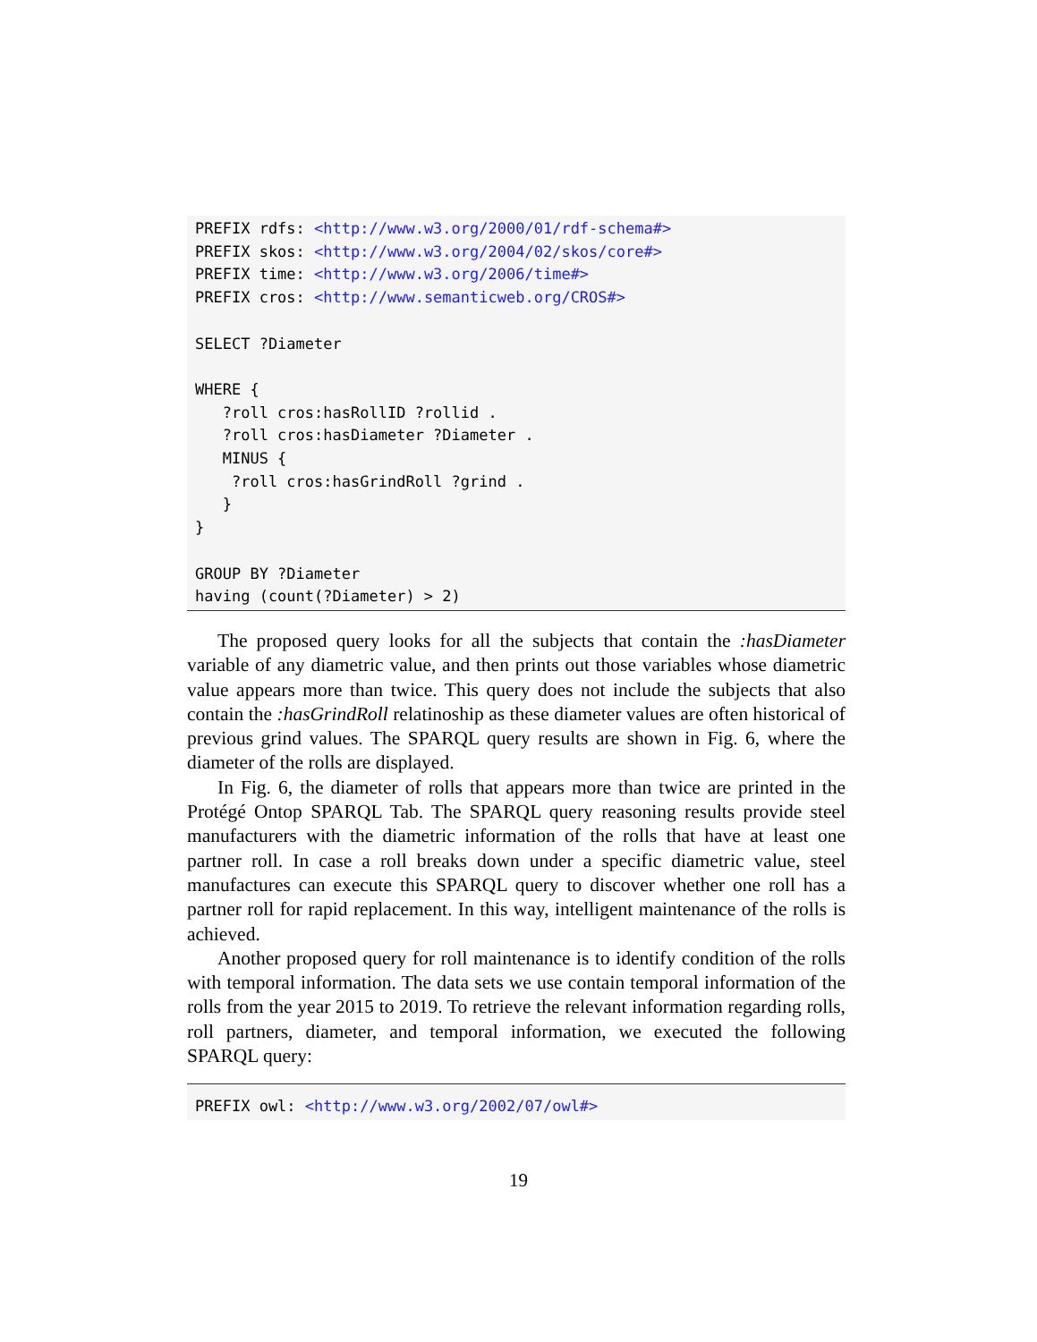PREFIX rdfs: <http://www.w3.org/2000/01/rdf-schema#>
PREFIX skos: <http://www.w3.org/2004/02/skos/core#>
PREFIX time: <http://www.w3.org/2006/time#>
PREFIX cros: <http://www.semanticweb.org/CROS#>

SELECT ?Diameter

WHERE {
   ?roll cros:hasRollID ?rollid .
   ?roll cros:hasDiameter ?Diameter .
   MINUS {
    ?roll cros:hasGrindRoll ?grind .
   }
}

GROUP BY ?Diameter
having (count(?Diameter) > 2)
The proposed query looks for all the subjects that contain the :hasDiameter variable of any diametric value, and then prints out those variables whose diametric value appears more than twice. This query does not include the subjects that also contain the :hasGrindRoll relatinoship as these diameter values are often historical of previous grind values. The SPARQL query results are shown in Fig. 6, where the diameter of the rolls are displayed.
In Fig. 6, the diameter of rolls that appears more than twice are printed in the Protégé Ontop SPARQL Tab. The SPARQL query reasoning results provide steel manufacturers with the diametric information of the rolls that have at least one partner roll. In case a roll breaks down under a specific diametric value, steel manufactures can execute this SPARQL query to discover whether one roll has a partner roll for rapid replacement. In this way, intelligent maintenance of the rolls is achieved.
Another proposed query for roll maintenance is to identify condition of the rolls with temporal information. The data sets we use contain temporal information of the rolls from the year 2015 to 2019. To retrieve the relevant information regarding rolls, roll partners, diameter, and temporal information, we executed the following SPARQL query:
PREFIX owl: <http://www.w3.org/2002/07/owl#>
19